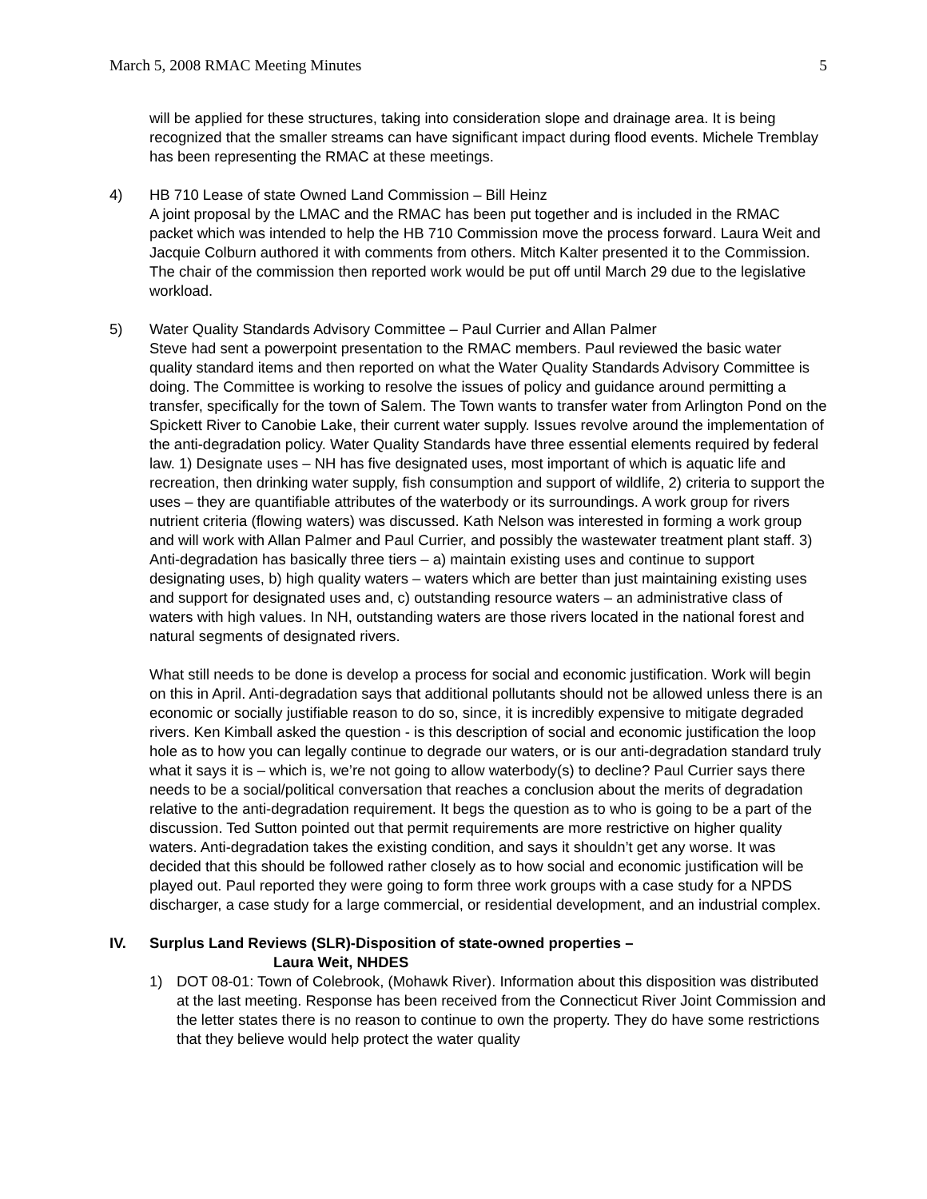March 5, 2008 RMAC Meeting Minutes 5
will be applied for these structures, taking into consideration slope and drainage area. It is being recognized that the smaller streams can have significant impact during flood events. Michele Tremblay has been representing the RMAC at these meetings.
4) HB 710 Lease of state Owned Land Commission – Bill Heinz
A joint proposal by the LMAC and the RMAC has been put together and is included in the RMAC packet which was intended to help the HB 710 Commission move the process forward. Laura Weit and Jacquie Colburn authored it with comments from others. Mitch Kalter presented it to the Commission. The chair of the commission then reported work would be put off until March 29 due to the legislative workload.
5) Water Quality Standards Advisory Committee – Paul Currier and Allan Palmer
Steve had sent a powerpoint presentation to the RMAC members. Paul reviewed the basic water quality standard items and then reported on what the Water Quality Standards Advisory Committee is doing. The Committee is working to resolve the issues of policy and guidance around permitting a transfer, specifically for the town of Salem. The Town wants to transfer water from Arlington Pond on the Spickett River to Canobie Lake, their current water supply. Issues revolve around the implementation of the anti-degradation policy. Water Quality Standards have three essential elements required by federal law. 1) Designate uses – NH has five designated uses, most important of which is aquatic life and recreation, then drinking water supply, fish consumption and support of wildlife, 2) criteria to support the uses – they are quantifiable attributes of the waterbody or its surroundings. A work group for rivers nutrient criteria (flowing waters) was discussed. Kath Nelson was interested in forming a work group and will work with Allan Palmer and Paul Currier, and possibly the wastewater treatment plant staff. 3) Anti-degradation has basically three tiers – a) maintain existing uses and continue to support designating uses, b) high quality waters – waters which are better than just maintaining existing uses and support for designated uses and, c) outstanding resource waters – an administrative class of waters with high values. In NH, outstanding waters are those rivers located in the national forest and natural segments of designated rivers.
What still needs to be done is develop a process for social and economic justification. Work will begin on this in April. Anti-degradation says that additional pollutants should not be allowed unless there is an economic or socially justifiable reason to do so, since, it is incredibly expensive to mitigate degraded rivers. Ken Kimball asked the question - is this description of social and economic justification the loop hole as to how you can legally continue to degrade our waters, or is our anti-degradation standard truly what it says it is – which is, we’re not going to allow waterbody(s) to decline? Paul Currier says there needs to be a social/political conversation that reaches a conclusion about the merits of degradation relative to the anti-degradation requirement. It begs the question as to who is going to be a part of the discussion. Ted Sutton pointed out that permit requirements are more restrictive on higher quality waters. Anti-degradation takes the existing condition, and says it shouldn’t get any worse. It was decided that this should be followed rather closely as to how social and economic justification will be played out. Paul reported they were going to form three work groups with a case study for a NPDS discharger, a case study for a large commercial, or residential development, and an industrial complex.
IV. Surplus Land Reviews (SLR)-Disposition of state-owned properties –
Laura Weit, NHDES
1) DOT 08-01: Town of Colebrook, (Mohawk River). Information about this disposition was distributed at the last meeting. Response has been received from the Connecticut River Joint Commission and the letter states there is no reason to continue to own the property. They do have some restrictions that they believe would help protect the water quality